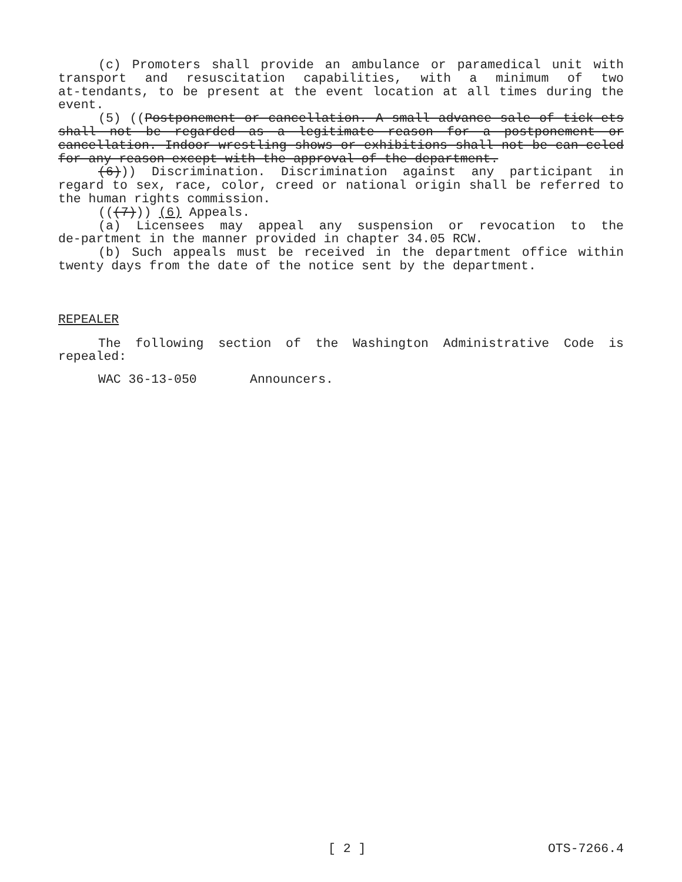(c) Promoters shall provide an ambulance or paramedical unit with transport and resuscitation capabilities, with a minimum of two at‑tendants, to be present at the event location at all times during the event.
(5) ((Postponement or cancellation. A small advance sale of tick‑ets shall not be regarded as a legitimate reason for a postponement or cancellation. Indoor wrestling shows or exhibitions shall not be can‑celed for any reason except with the approval of the department.
(6))) Discrimination. Discrimination against any participant in regard to sex, race, color, creed or national origin shall be referred to the human rights commission.
(((7))) (6) Appeals.
(a) Licensees may appeal any suspension or revocation to the de‑partment in the manner provided in chapter 34.05 RCW.
(b) Such appeals must be received in the department office within twenty days from the date of the notice sent by the department.
REPEALER
The following section of the Washington Administrative Code is repealed:
WAC 36-13-050 Announcers.
[ 2 ] OTS-7266.4